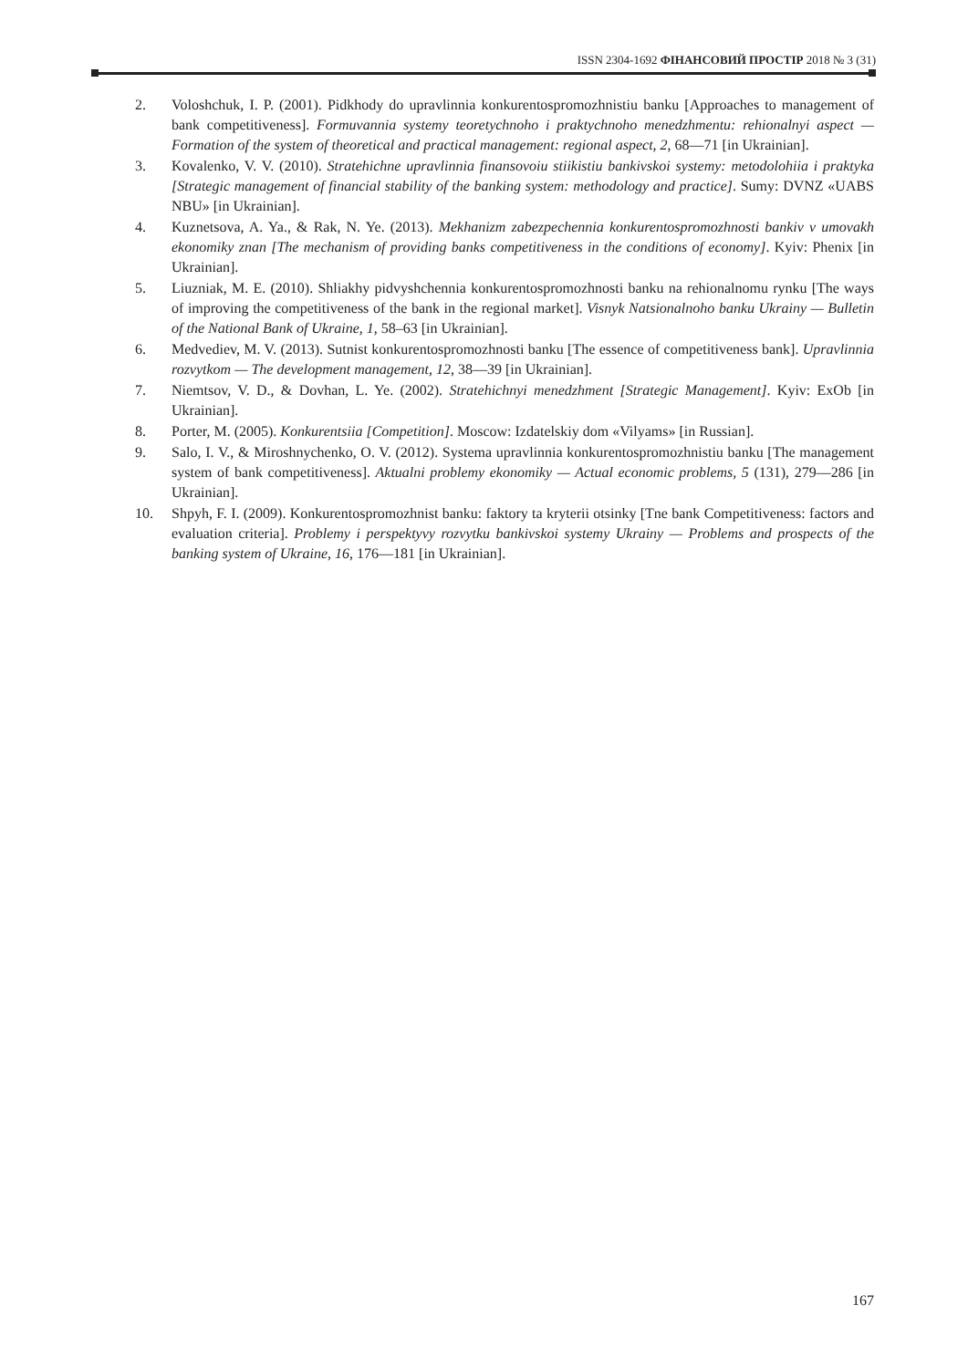ISSN 2304-1692 ФІНАНСОВИЙ ПРОСТІР 2018 № 3 (31)
2. Voloshchuk, I. P. (2001). Pidkhody do upravlinnia konkurentospromozhnistiu banku [Approaches to management of bank competitiveness]. Formuvannia systemy teoretychnoho i praktychnoho menedzh­mentu: rehionalnyi aspect — Formation of the system of theoretical and practical management: regional aspect, 2, 68—71 [in Ukrainian].
3. Kovalenko, V. V. (2010). Stratehichne upravlinnia finansovoiu stiikistiu bankivskoi systemy: metodolohiia i praktyka [Strategic management of financial stability of the banking system: methodology and practice]. Sumy: DVNZ «UABS NBU» [in Ukrainian].
4. Kuznetsova, A. Ya., & Rak, N. Ye. (2013). Mekhanizm zabezpechennia konkurentospromozhnosti bankiv v umovakh ekonomiky znan [The mechanism of providing banks competitiveness in the conditions of economy]. Kyiv: Phenix [in Ukrainian].
5. Liuzniak, M. E. (2010). Shliakhy pidvyshchennia konkurentospromozhnosti banku na rehionalnomu rynku [The ways of improving the competitiveness of the bank in the regional market]. Visnyk Natsionalnoho banku Ukrainy — Bulletin of the National Bank of Ukraine, 1, 58–63 [in Ukrainian].
6. Medvediev, M. V. (2013). Sutnist konkurentospromozhnosti banku [The essence of competitiveness bank]. Upravlinnia rozvytkom — The development management, 12, 38—39 [in Ukrainian].
7. Niemtsov, V. D., & Dovhan, L. Ye. (2002). Stratehichnyi menedzhment [Strategic Management]. Kyiv: ExOb [in Ukrainian].
8. Porter, M. (2005). Konkurentsiia [Competition]. Moscow: Izdatelskiy dom «Vilyams» [in Russian].
9. Salo, I. V., & Miroshnychenko, O. V. (2012). Systema upravlinnia konkurentospromozhnistiu banku [The management system of bank competitiveness]. Aktualni problemy ekonomiky — Actual economic problems, 5 (131), 279—286 [in Ukrainian].
10. Shpyh, F. I. (2009). Konkurentospromozhnist banku: faktory ta kryterii otsinky [Tne bank Competitiveness: factors and evaluation criteria]. Problemy i perspektyvy rozvytku bankivskoi systemy Ukrainy — Problems and prospects of the banking system of Ukraine, 16, 176—181 [in Ukrainian].
167